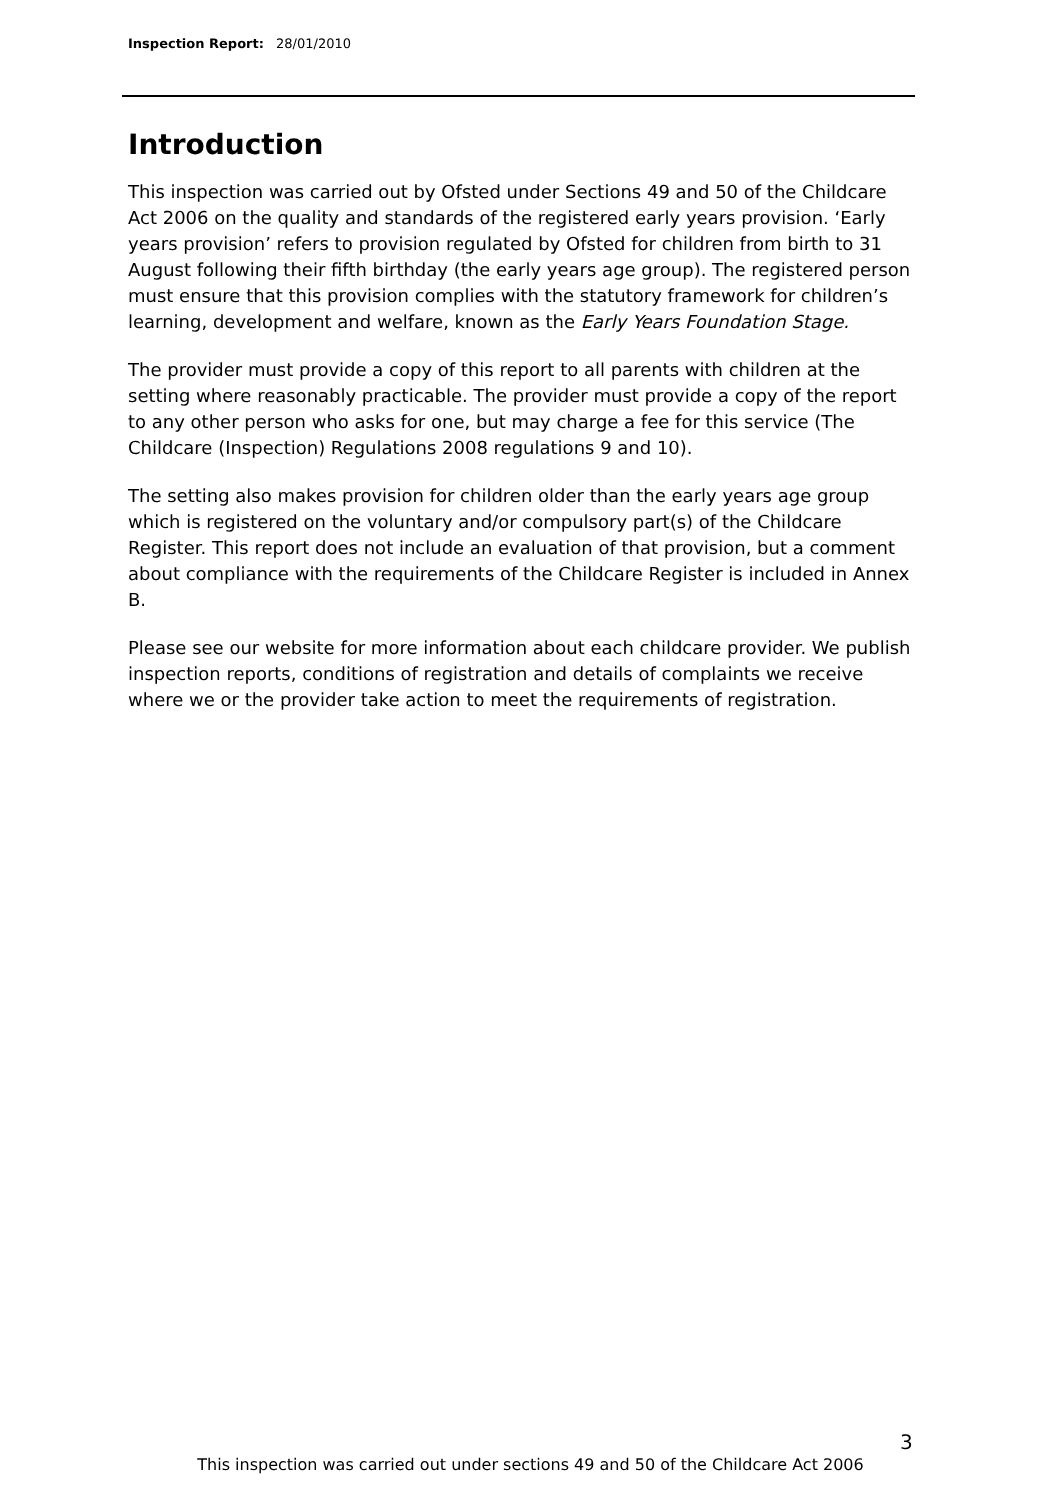Inspection Report: 28/01/2010
Introduction
This inspection was carried out by Ofsted under Sections 49 and 50 of the Childcare Act 2006 on the quality and standards of the registered early years provision. ‘Early years provision’ refers to provision regulated by Ofsted for children from birth to 31 August following their fifth birthday (the early years age group). The registered person must ensure that this provision complies with the statutory framework for children’s learning, development and welfare, known as the Early Years Foundation Stage.
The provider must provide a copy of this report to all parents with children at the setting where reasonably practicable. The provider must provide a copy of the report to any other person who asks for one, but may charge a fee for this service (The Childcare (Inspection) Regulations 2008 regulations 9 and 10).
The setting also makes provision for children older than the early years age group which is registered on the voluntary and/or compulsory part(s) of the Childcare Register. This report does not include an evaluation of that provision, but a comment about compliance with the requirements of the Childcare Register is included in Annex B.
Please see our website for more information about each childcare provider. We publish inspection reports, conditions of registration and details of complaints we receive where we or the provider take action to meet the requirements of registration.
3
This inspection was carried out under sections 49 and 50 of the Childcare Act 2006